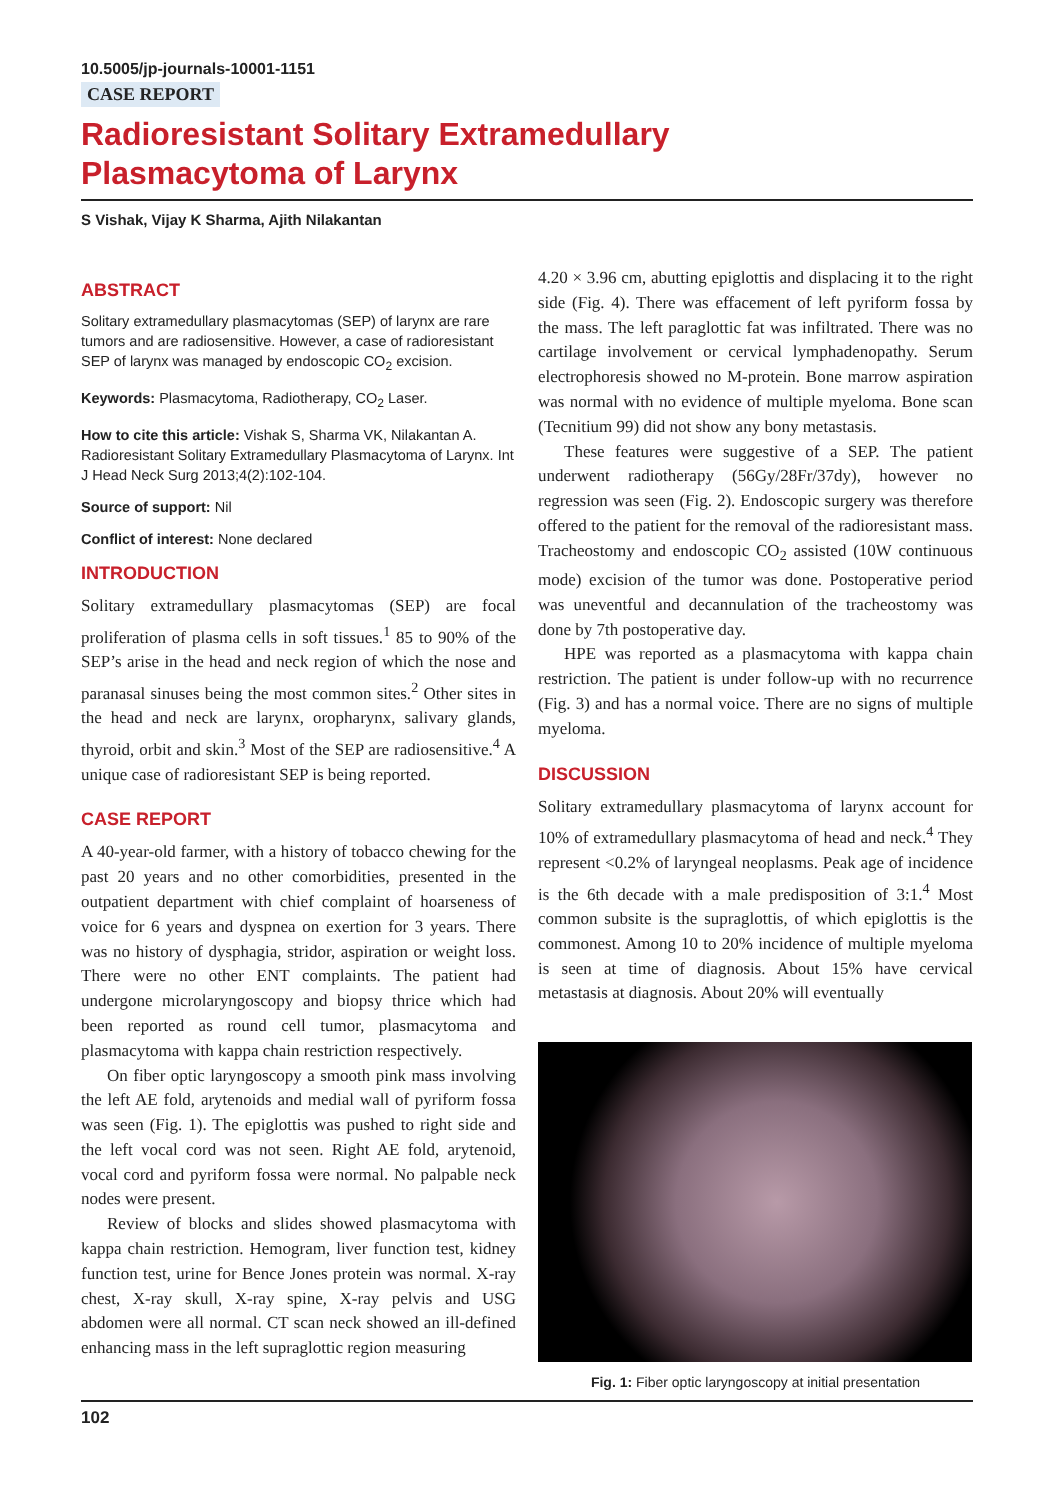10.5005/jp-journals-10001-1151
CASE REPORT
Radioresistant Solitary Extramedullary
Plasmacytoma of Larynx
S Vishak, Vijay K Sharma, Ajith Nilakantan
ABSTRACT
Solitary extramedullary plasmacytomas (SEP) of larynx are rare tumors and are radiosensitive. However, a case of radioresistant SEP of larynx was managed by endoscopic CO<sub>2</sub> excision.
Keywords: Plasmacytoma, Radiotherapy, CO<sub>2</sub> Laser.
How to cite this article: Vishak S, Sharma VK, Nilakantan A. Radioresistant Solitary Extramedullary Plasmacytoma of Larynx. Int J Head Neck Surg 2013;4(2):102-104.
Source of support: Nil
Conflict of interest: None declared
INTRODUCTION
Solitary extramedullary plasmacytomas (SEP) are focal proliferation of plasma cells in soft tissues.<sup>1</sup> 85 to 90% of the SEP’s arise in the head and neck region of which the nose and paranasal sinuses being the most common sites.<sup>2</sup> Other sites in the head and neck are larynx, oropharynx, salivary glands, thyroid, orbit and skin.<sup>3</sup> Most of the SEP are radiosensitive.<sup>4</sup> A unique case of radioresistant SEP is being reported.
CASE REPORT
A 40-year-old farmer, with a history of tobacco chewing for the past 20 years and no other comorbidities, presented in the outpatient department with chief complaint of hoarseness of voice for 6 years and dyspnea on exertion for 3 years. There was no history of dysphagia, stridor, aspiration or weight loss. There were no other ENT complaints. The patient had undergone microlaryngoscopy and biopsy thrice which had been reported as round cell tumor, plasmacytoma and plasmacytoma with kappa chain restriction respectively.
On fiber optic laryngoscopy a smooth pink mass involving the left AE fold, arytenoids and medial wall of pyriform fossa was seen (Fig. 1). The epiglottis was pushed to right side and the left vocal cord was not seen. Right AE fold, arytenoid, vocal cord and pyriform fossa were normal. No palpable neck nodes were present.
Review of blocks and slides showed plasmacytoma with kappa chain restriction. Hemogram, liver function test, kidney function test, urine for Bence Jones protein was normal. X-ray chest, X-ray skull, X-ray spine, X-ray pelvis and USG abdomen were all normal. CT scan neck showed an ill-defined enhancing mass in the left supraglottic region measuring
4.20 × 3.96 cm, abutting epiglottis and displacing it to the right side (Fig. 4). There was effacement of left pyriform fossa by the mass. The left paraglottic fat was infiltrated. There was no cartilage involvement or cervical lymphadenopathy. Serum electrophoresis showed no M-protein. Bone marrow aspiration was normal with no evidence of multiple myeloma. Bone scan (Tecnitium 99) did not show any bony metastasis.
These features were suggestive of a SEP. The patient underwent radiotherapy (56Gy/28Fr/37dy), however no regression was seen (Fig. 2). Endoscopic surgery was therefore offered to the patient for the removal of the radioresistant mass. Tracheostomy and endoscopic CO<sub>2</sub> assisted (10W continuous mode) excision of the tumor was done. Postoperative period was uneventful and decannulation of the tracheostomy was done by 7th postoperative day.
HPE was reported as a plasmacytoma with kappa chain restriction. The patient is under follow-up with no recurrence (Fig. 3) and has a normal voice. There are no signs of multiple myeloma.
DISCUSSION
Solitary extramedullary plasmacytoma of larynx account for 10% of extramedullary plasmacytoma of head and neck.<sup>4</sup> They represent <0.2% of laryngeal neoplasms. Peak age of incidence is the 6th decade with a male predisposition of 3:1.<sup>4</sup> Most common subsite is the supraglottis, of which epiglottis is the commonest. Among 10 to 20% incidence of multiple myeloma is seen at time of diagnosis. About 15% have cervical metastasis at diagnosis. About 20% will eventually
Fig. 1: Fiber optic laryngoscopy at initial presentation
102